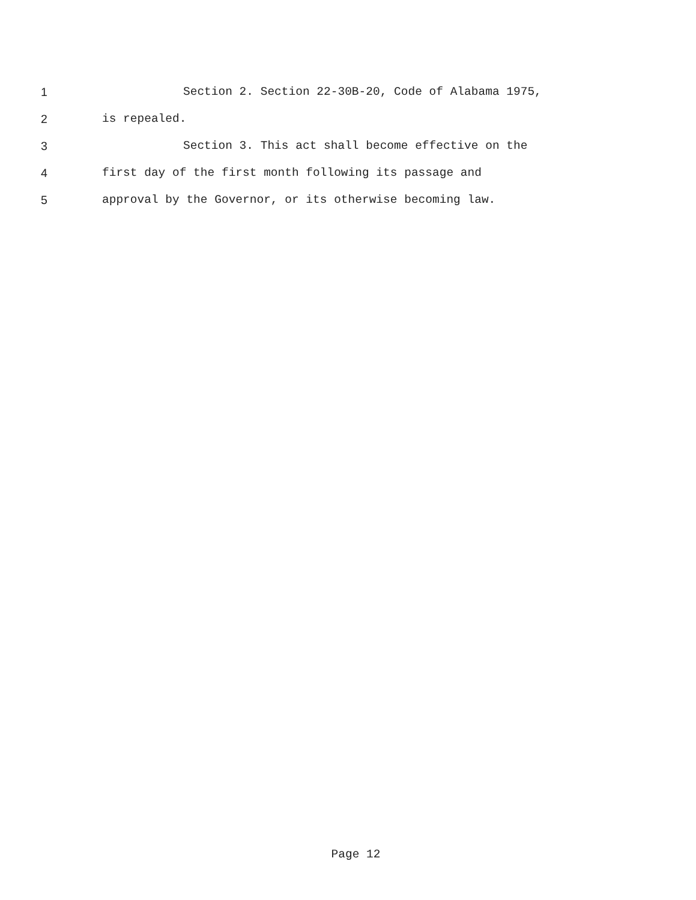1 Section 2. Section 22-30B-20, Code of Alabama 1975,
2 is repealed.
3 Section 3. This act shall become effective on the
4 first day of the first month following its passage and
5 approval by the Governor, or its otherwise becoming law.
Page 12